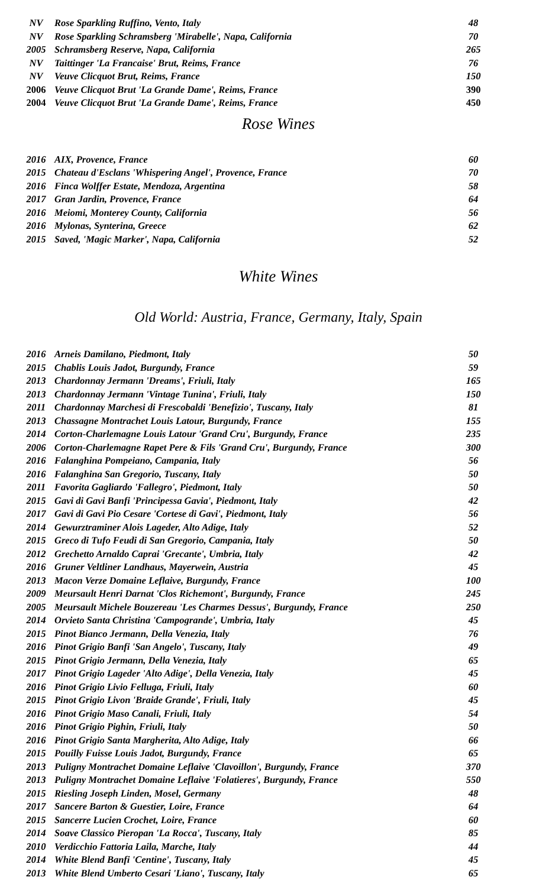| NV | Rose Sparkling Ruffino, Vento, Italy | 48 |
| NV | Rose Sparkling Schramsberg 'Mirabelle', Napa, California | 70 |
| 2005 | Schramsberg Reserve, Napa, California | 265 |
| NV | Taittinger 'La Francaise' Brut, Reims, France | 76 |
| NV | Veuve Clicquot Brut, Reims, France | 150 |
| 2006 | Veuve Clicquot Brut 'La Grande Dame', Reims, France | 390 |
| 2004 | Veuve Clicquot Brut 'La Grande Dame', Reims, France | 450 |
Rose Wines
| 2016 | AIX, Provence, France | 60 |
| 2015 | Chateau d'Esclans 'Whispering Angel', Provence, France | 70 |
| 2016 | Finca Wolffer Estate, Mendoza, Argentina | 58 |
| 2017 | Gran Jardin, Provence, France | 64 |
| 2016 | Meiomi, Monterey County, California | 56 |
| 2016 | Mylonas, Synterina, Greece | 62 |
| 2015 | Saved, 'Magic Marker', Napa, California | 52 |
White Wines
Old World: Austria, France, Germany, Italy, Spain
| 2016 | Arneis Damilano, Piedmont, Italy | 50 |
| 2015 | Chablis Louis Jadot, Burgundy, France | 59 |
| 2013 | Chardonnay Jermann 'Dreams', Friuli, Italy | 165 |
| 2013 | Chardonnay Jermann 'Vintage Tunina', Friuli, Italy | 150 |
| 2011 | Chardonnay Marchesi di Frescobaldi 'Benefizio', Tuscany, Italy | 81 |
| 2013 | Chassagne Montrachet Louis Latour, Burgundy, France | 155 |
| 2014 | Corton-Charlemagne Louis Latour 'Grand Cru', Burgundy, France | 235 |
| 2006 | Corton-Charlemagne Rapet Pere & Fils 'Grand Cru', Burgundy, France | 300 |
| 2016 | Falanghina Pompeiano, Campania, Italy | 56 |
| 2016 | Falanghina San Gregorio, Tuscany, Italy | 50 |
| 2011 | Favorita Gagliardo 'Fallegro', Piedmont, Italy | 50 |
| 2015 | Gavi di Gavi Banfi 'Principessa Gavia', Piedmont, Italy | 42 |
| 2017 | Gavi di Gavi Pio Cesare 'Cortese di Gavi', Piedmont, Italy | 56 |
| 2014 | Gewurztraminer Alois Lageder, Alto Adige, Italy | 52 |
| 2015 | Greco di Tufo Feudi di San Gregorio, Campania, Italy | 50 |
| 2012 | Grechetto Arnaldo Caprai 'Grecante', Umbria, Italy | 42 |
| 2016 | Gruner Veltliner Landhaus, Mayerwein, Austria | 45 |
| 2013 | Macon Verze Domaine Leflaive, Burgundy, France | 100 |
| 2009 | Meursault Henri Darnat 'Clos Richemont', Burgundy, France | 245 |
| 2005 | Meursault Michele Bouzereau 'Les Charmes Dessus', Burgundy, France | 250 |
| 2014 | Orvieto Santa Christina 'Campogrande', Umbria, Italy | 45 |
| 2015 | Pinot Bianco Jermann, Della Venezia, Italy | 76 |
| 2016 | Pinot Grigio Banfi 'San Angelo', Tuscany, Italy | 49 |
| 2015 | Pinot Grigio Jermann, Della Venezia, Italy | 65 |
| 2017 | Pinot Grigio Lageder 'Alto Adige', Della Venezia, Italy | 45 |
| 2016 | Pinot Grigio Livio Felluga, Friuli, Italy | 60 |
| 2015 | Pinot Grigio Livon 'Braide Grande', Friuli, Italy | 45 |
| 2016 | Pinot Grigio Maso Canali, Friuli, Italy | 54 |
| 2016 | Pinot Grigio Pighin, Friuli, Italy | 50 |
| 2016 | Pinot Grigio Santa Margherita, Alto Adige, Italy | 66 |
| 2015 | Pouilly Fuisse Louis Jadot, Burgundy, France | 65 |
| 2013 | Puligny Montrachet Domaine Leflaive 'Clavoillon', Burgundy, France | 370 |
| 2013 | Puligny Montrachet Domaine Leflaive 'Folatieres', Burgundy, France | 550 |
| 2015 | Riesling Joseph Linden, Mosel, Germany | 48 |
| 2017 | Sancere Barton & Guestier, Loire, France | 64 |
| 2015 | Sancerre Lucien Crochet, Loire, France | 60 |
| 2014 | Soave Classico Pieropan 'La Rocca', Tuscany, Italy | 85 |
| 2010 | Verdicchio Fattoria Laila, Marche, Italy | 44 |
| 2014 | White Blend Banfi 'Centine', Tuscany, Italy | 45 |
| 2013 | White Blend Umberto Cesari 'Liano', Tuscany, Italy | 65 |